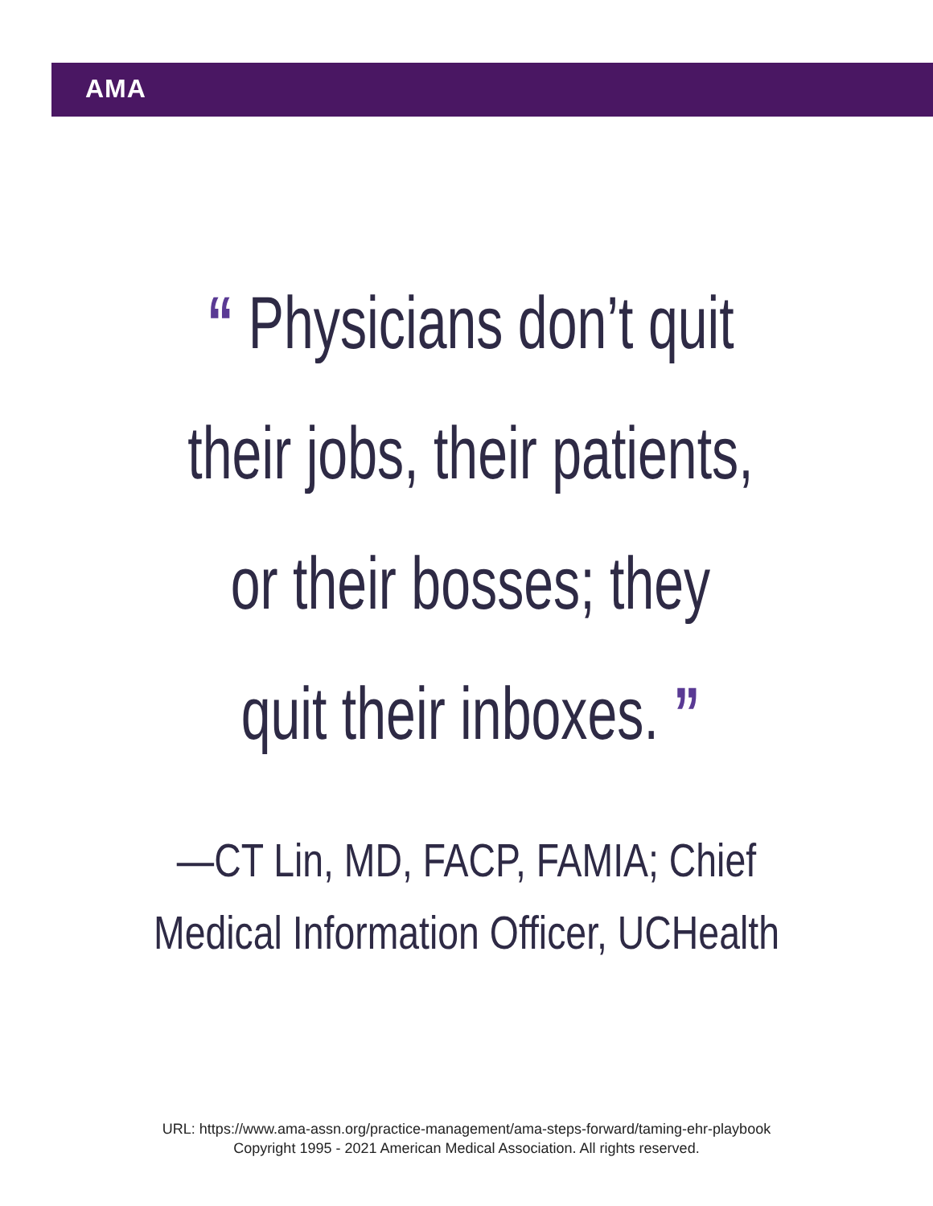AMA
“ Physicians don’t quit their jobs, their patients, or their bosses; they quit their inboxes. ”
—CT Lin, MD, FACP, FAMIA; Chief Medical Information Officer, UCHealth
URL: https://www.ama-assn.org/practice-management/ama-steps-forward/taming-ehr-playbook
Copyright 1995 - 2021 American Medical Association. All rights reserved.